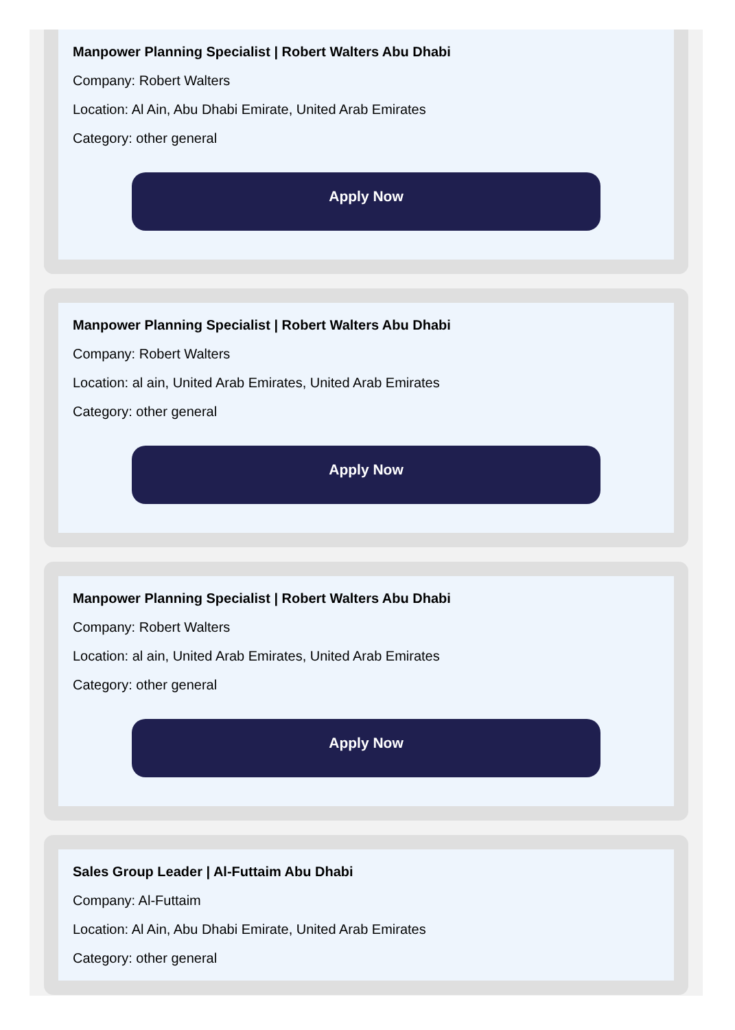Manpower Planning Specialist | Robert Walters Abu Dhabi
Company: Robert Walters
Location: Al Ain, Abu Dhabi Emirate, United Arab Emirates
Category: other general
Apply Now
Manpower Planning Specialist | Robert Walters Abu Dhabi
Company: Robert Walters
Location: al ain, United Arab Emirates, United Arab Emirates
Category: other general
Apply Now
Manpower Planning Specialist | Robert Walters Abu Dhabi
Company: Robert Walters
Location: al ain, United Arab Emirates, United Arab Emirates
Category: other general
Apply Now
Sales Group Leader | Al-Futtaim Abu Dhabi
Company: Al-Futtaim
Location: Al Ain, Abu Dhabi Emirate, United Arab Emirates
Category: other general